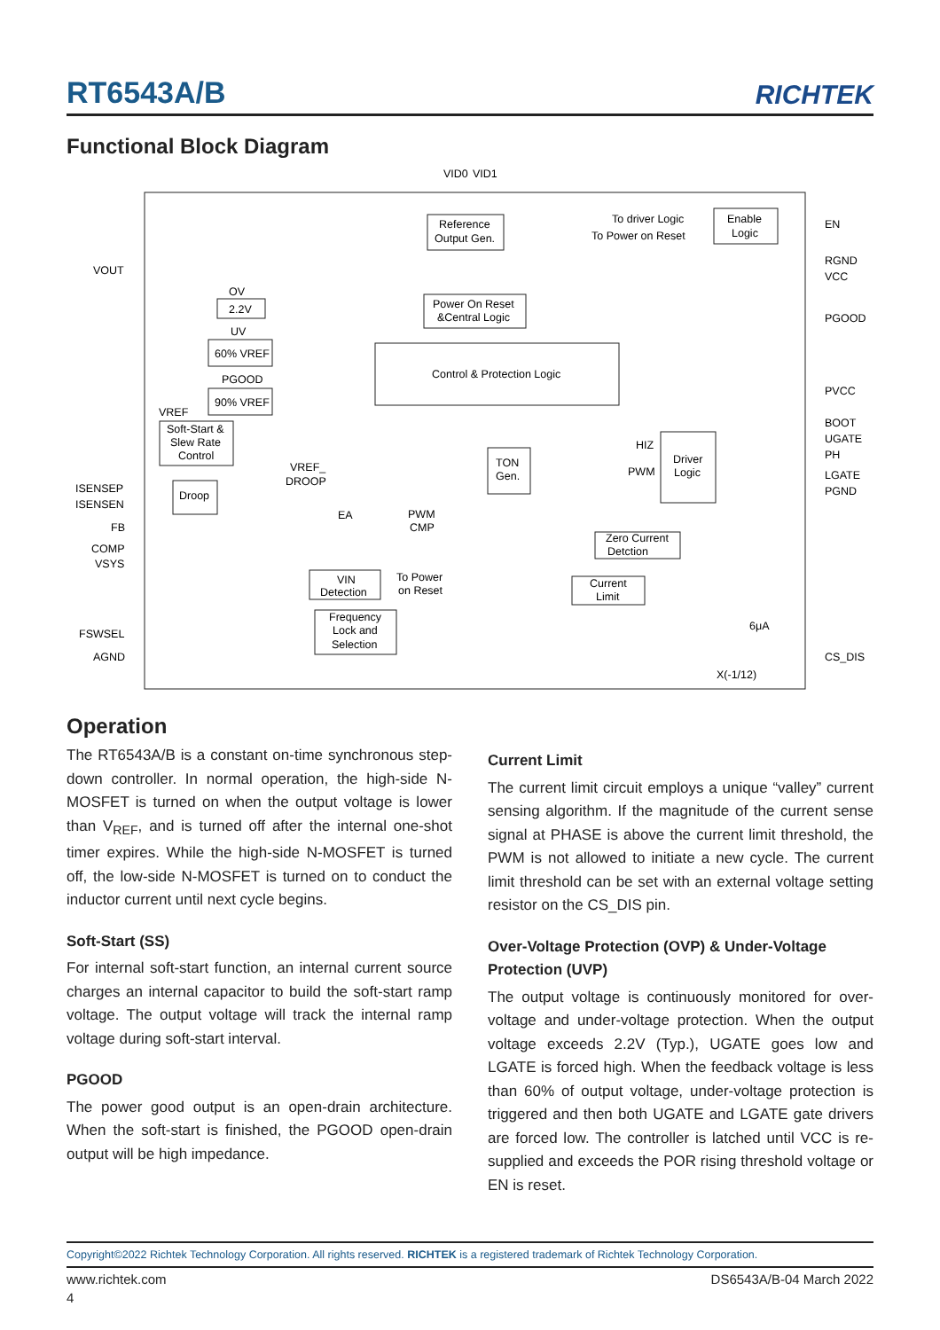RT6543A/B
RICHTEK
Functional Block Diagram
VID0
VID1
Reference
Output Gen.
To driver Logic
To Power on Reset
Enable
Logic
EN
RGND
VCC
PGOOD
VOUT
OV
2.2V
UV
60% VREF
PGOOD
90% VREF
Power On Reset
&Central Logic
Control & Protection Logic
PVCC
BOOT
UGATE
PH
LGATE
PGND
VREF
Soft-Start &
Slew Rate
Control
VREF_
DROOP
TON
Gen.
HIZ
PWM
Driver
Logic
ISENSEP
ISENSEN
Droop
EA
PWM
CMP
FB
COMP
VSYS
Zero Current
Detction
Current
Limit
VIN
Detection
To Power
on Reset
Frequency
Lock and
Selection
6μA
FSWSEL
AGND
CS_DIS
X(-1/12)
Operation
The RT6543A/B is a constant on-time synchronous step-down controller. In normal operation, the high-side N-MOSFET is turned on when the output voltage is lower than V<sub>REF</sub>, and is turned off after the internal one-shot timer expires. While the high-side N-MOSFET is turned off, the low-side N-MOSFET is turned on to conduct the inductor current until next cycle begins.
Soft-Start (SS)
For internal soft-start function, an internal current source charges an internal capacitor to build the soft-start ramp voltage. The output voltage will track the internal ramp voltage during soft-start interval.
PGOOD
The power good output is an open-drain architecture. When the soft-start is finished, the PGOOD open-drain output will be high impedance.
Current Limit
The current limit circuit employs a unique “valley” current sensing algorithm. If the magnitude of the current sense signal at PHASE is above the current limit threshold, the PWM is not allowed to initiate a new cycle. The current limit threshold can be set with an external voltage setting resistor on the CS_DIS pin.
Over-Voltage Protection (OVP) & Under-Voltage Protection (UVP)
The output voltage is continuously monitored for over-voltage and under-voltage protection. When the output voltage exceeds 2.2V (Typ.), UGATE goes low and LGATE is forced high. When the feedback voltage is less than 60% of output voltage, under-voltage protection is triggered and then both UGATE and LGATE gate drivers are forced low. The controller is latched until VCC is re-supplied and exceeds the POR rising threshold voltage or EN is reset.
Copyright©2022 Richtek Technology Corporation. All rights reserved. RICHTEK is a registered trademark of Richtek Technology Corporation.
www.richtek.com DS6543A/B-04 March 2022
4